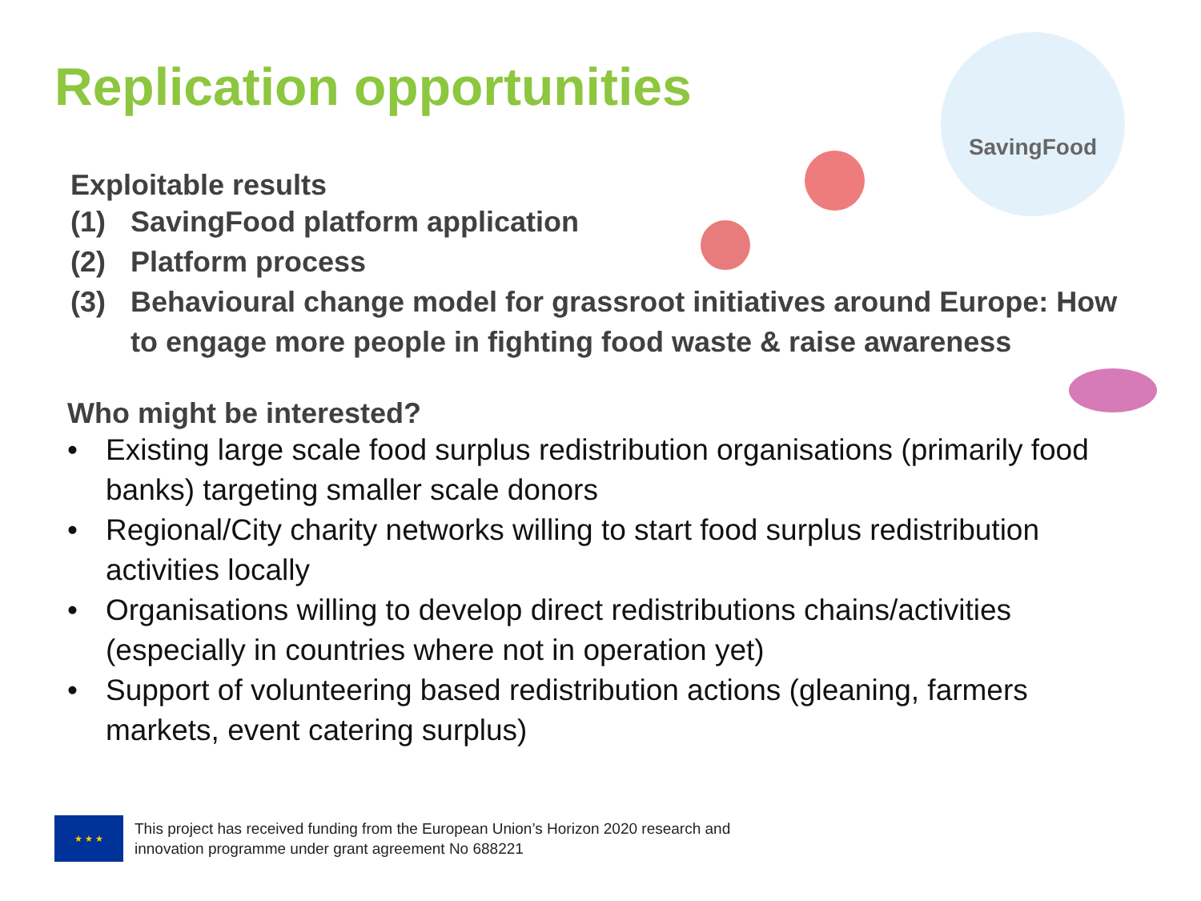Replication opportunities
SavingFood
Exploitable results
(1) SavingFood platform application
(2) Platform process
(3) Behavioural change model for grassroot initiatives around Europe: How to engage more people in fighting food waste & raise awareness
Who might be interested?
• Existing large scale food surplus redistribution organisations (primarily food banks) targeting smaller scale donors
• Regional/City charity networks willing to start food surplus redistribution activities locally
• Organisations willing to develop direct redistributions chains/activities (especially in countries where not in operation yet)
• Support of volunteering based redistribution actions (gleaning, farmers markets, event catering surplus)
★ ★ ★
This project has received funding from the European Union’s Horizon 2020 research and
innovation programme under grant agreement No 688221